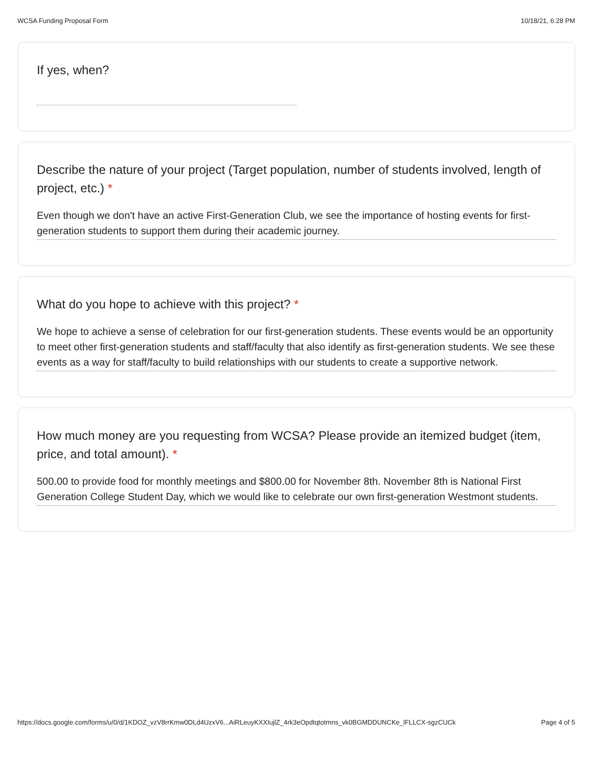WCSA Funding Proposal Form 10/18/21, 6:28 PM
If yes, when?
Describe the nature of your project (Target population, number of students involved, length of project, etc.) *
Even though we don't have an active First-Generation Club, we see the importance of hosting events for first-generation students to support them during their academic journey.
What do you hope to achieve with this project? *
We hope to achieve a sense of celebration for our first-generation students. These events would be an opportunity to meet other first-generation students and staff/faculty that also identify as first-generation students. We see these events as a way for staff/faculty to build relationships with our students to create a supportive network.
How much money are you requesting from WCSA? Please provide an itemized budget (item, price, and total amount). *
500.00 to provide food for monthly meetings and $800.00 for November 8th. November 8th is National First Generation College Student Day, which we would like to celebrate our own first-generation Westmont students.
https://docs.google.com/forms/u/0/d/1KDOZ_vzV8rrKmw0DLd4UzxV6...AiRLeuyKXXIujlZ_4rk3eOpdtqtotmns_vk0BGMDDUNCKe_lFLLCX-sgzCUCk Page 4 of 5